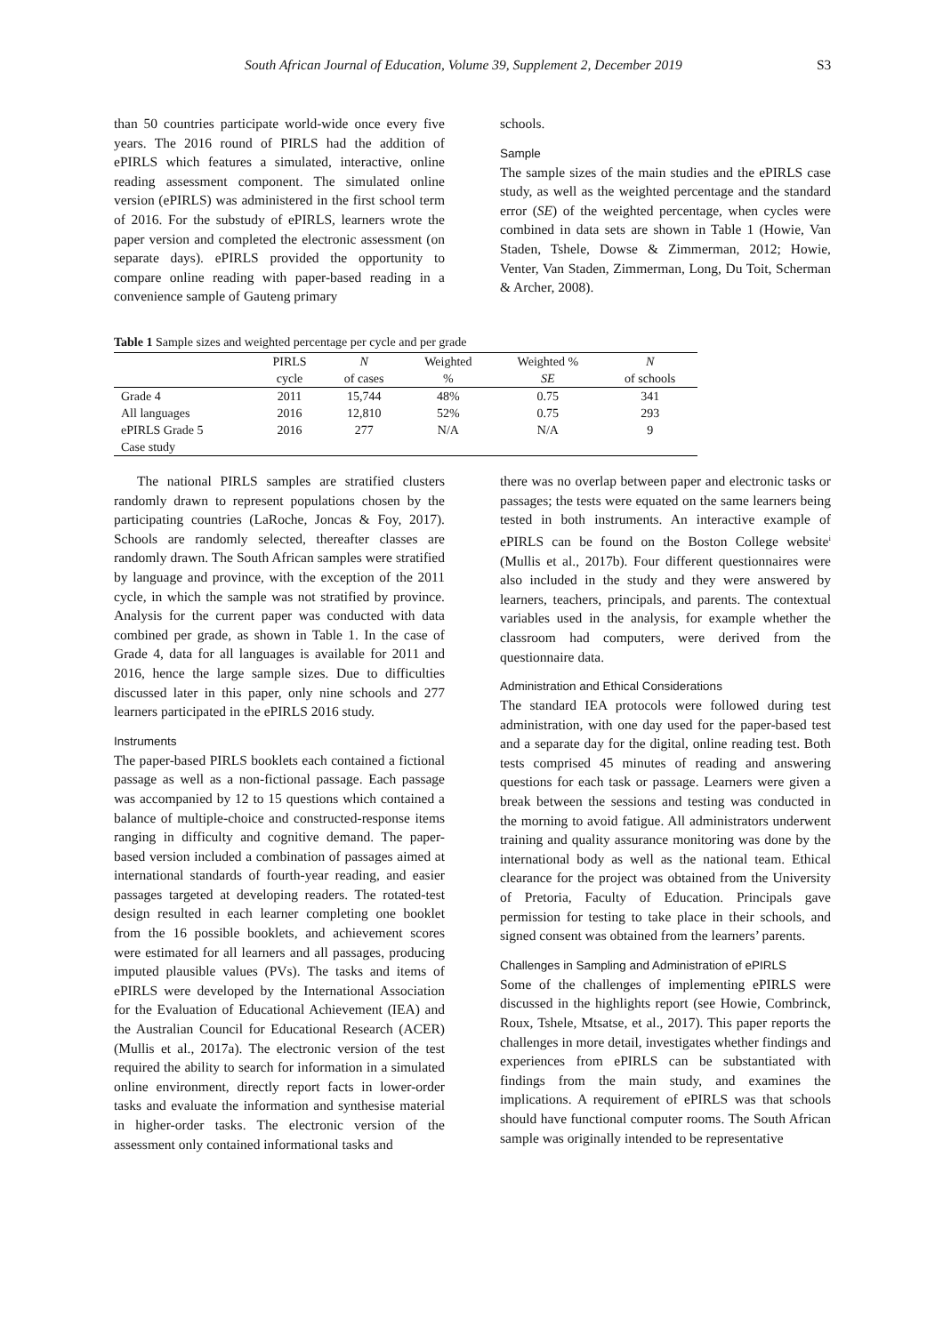South African Journal of Education, Volume 39, Supplement 2, December 2019 S3
than 50 countries participate world-wide once every five years. The 2016 round of PIRLS had the addition of ePIRLS which features a simulated, interactive, online reading assessment component. The simulated online version (ePIRLS) was administered in the first school term of 2016. For the substudy of ePIRLS, learners wrote the paper version and completed the electronic assessment (on separate days). ePIRLS provided the opportunity to compare online reading with paper-based reading in a convenience sample of Gauteng primary
schools.
Sample
The sample sizes of the main studies and the ePIRLS case study, as well as the weighted percentage and the standard error (SE) of the weighted percentage, when cycles were combined in data sets are shown in Table 1 (Howie, Van Staden, Tshele, Dowse & Zimmerman, 2012; Howie, Venter, Van Staden, Zimmerman, Long, Du Toit, Scherman & Archer, 2008).
Table 1 Sample sizes and weighted percentage per cycle and per grade
| | PIRLS | N | Weighted | Weighted % | N |
| --- | --- | --- | --- | --- | --- |
| | cycle | of cases | % | SE | of schools |
| Grade 4 | 2011 | 15,744 | 48% | 0.75 | 341 |
| All languages | 2016 | 12,810 | 52% | 0.75 | 293 |
| ePIRLS Grade 5 | 2016 | 277 | N/A | N/A | 9 |
| Case study | | | | | |
The national PIRLS samples are stratified clusters randomly drawn to represent populations chosen by the participating countries (LaRoche, Joncas & Foy, 2017). Schools are randomly selected, thereafter classes are randomly drawn. The South African samples were stratified by language and province, with the exception of the 2011 cycle, in which the sample was not stratified by province. Analysis for the current paper was conducted with data combined per grade, as shown in Table 1. In the case of Grade 4, data for all languages is available for 2011 and 2016, hence the large sample sizes. Due to difficulties discussed later in this paper, only nine schools and 277 learners participated in the ePIRLS 2016 study.
Instruments
The paper-based PIRLS booklets each contained a fictional passage as well as a non-fictional passage. Each passage was accompanied by 12 to 15 questions which contained a balance of multiple-choice and constructed-response items ranging in difficulty and cognitive demand. The paper-based version included a combination of passages aimed at international standards of fourth-year reading, and easier passages targeted at developing readers. The rotated-test design resulted in each learner completing one booklet from the 16 possible booklets, and achievement scores were estimated for all learners and all passages, producing imputed plausible values (PVs). The tasks and items of ePIRLS were developed by the International Association for the Evaluation of Educational Achievement (IEA) and the Australian Council for Educational Research (ACER) (Mullis et al., 2017a). The electronic version of the test required the ability to search for information in a simulated online environment, directly report facts in lower-order tasks and evaluate the information and synthesise material in higher-order tasks. The electronic version of the assessment only contained informational tasks and
there was no overlap between paper and electronic tasks or passages; the tests were equated on the same learners being tested in both instruments. An interactive example of ePIRLS can be found on the Boston College website<sup>i</sup> (Mullis et al., 2017b). Four different questionnaires were also included in the study and they were answered by learners, teachers, principals, and parents. The contextual variables used in the analysis, for example whether the classroom had computers, were derived from the questionnaire data.
Administration and Ethical Considerations
The standard IEA protocols were followed during test administration, with one day used for the paper-based test and a separate day for the digital, online reading test. Both tests comprised 45 minutes of reading and answering questions for each task or passage. Learners were given a break between the sessions and testing was conducted in the morning to avoid fatigue. All administrators underwent training and quality assurance monitoring was done by the international body as well as the national team. Ethical clearance for the project was obtained from the University of Pretoria, Faculty of Education. Principals gave permission for testing to take place in their schools, and signed consent was obtained from the learners’ parents.
Challenges in Sampling and Administration of ePIRLS
Some of the challenges of implementing ePIRLS were discussed in the highlights report (see Howie, Combrinck, Roux, Tshele, Mtsatse, et al., 2017). This paper reports the challenges in more detail, investigates whether findings and experiences from ePIRLS can be substantiated with findings from the main study, and examines the implications. A requirement of ePIRLS was that schools should have functional computer rooms. The South African sample was originally intended to be representative